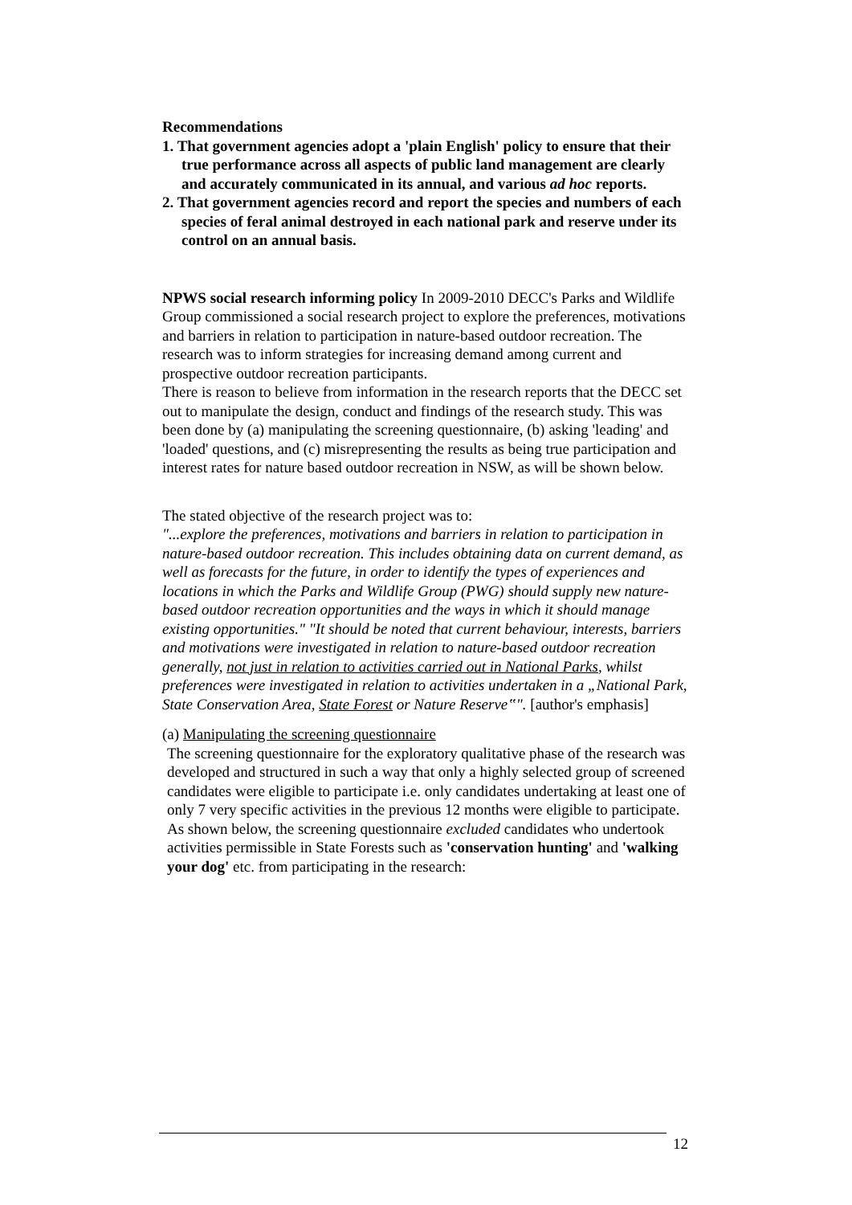Recommendations
1. That government agencies adopt a 'plain English' policy to ensure that their true performance across all aspects of public land management are clearly and accurately communicated in its annual, and various ad hoc reports.
2. That government agencies record and report the species and numbers of each species of feral animal destroyed in each national park and reserve under its control on an annual basis.
NPWS social research informing policy In 2009-2010 DECC's Parks and Wildlife Group commissioned a social research project to explore the preferences, motivations and barriers in relation to participation in nature-based outdoor recreation. The research was to inform strategies for increasing demand among current and prospective outdoor recreation participants.
There is reason to believe from information in the research reports that the DECC set out to manipulate the design, conduct and findings of the research study. This was been done by (a) manipulating the screening questionnaire, (b) asking 'leading' and 'loaded' questions, and (c) misrepresenting the results as being true participation and interest rates for nature based outdoor recreation in NSW, as will be shown below.
The stated objective of the research project was to:
"...explore the preferences, motivations and barriers in relation to participation in nature-based outdoor recreation. This includes obtaining data on current demand, as well as forecasts for the future, in order to identify the types of experiences and locations in which the Parks and Wildlife Group (PWG) should supply new nature-based outdoor recreation opportunities and the ways in which it should manage existing opportunities." "It should be noted that current behaviour, interests, barriers and motivations were investigated in relation to nature-based outdoor recreation generally, not just in relation to activities carried out in National Parks, whilst preferences were investigated in relation to activities undertaken in a „National Park, State Conservation Area, State Forest or Nature Reserve‟". [author's emphasis]
(a) Manipulating the screening questionnaire
The screening questionnaire for the exploratory qualitative phase of the research was developed and structured in such a way that only a highly selected group of screened candidates were eligible to participate i.e. only candidates undertaking at least one of only 7 very specific activities in the previous 12 months were eligible to participate. As shown below, the screening questionnaire excluded candidates who undertook activities permissible in State Forests such as 'conservation hunting' and 'walking your dog' etc. from participating in the research:
12